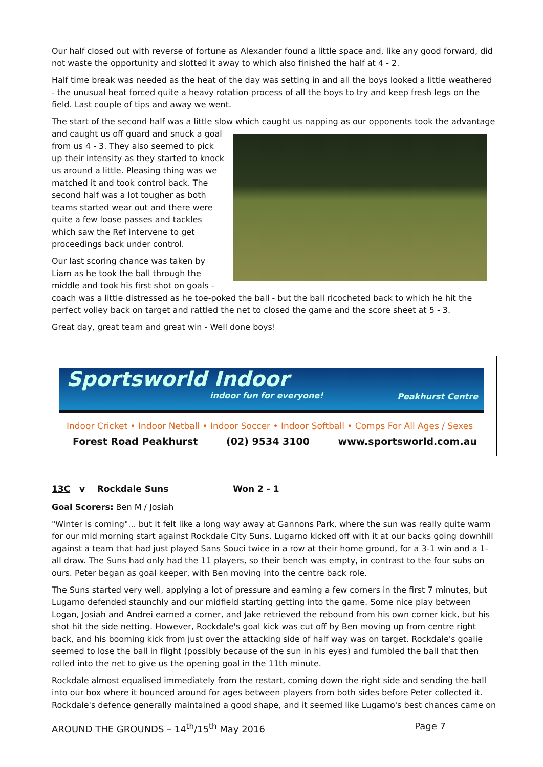Our half closed out with reverse of fortune as Alexander found a little space and, like any good forward, did not waste the opportunity and slotted it away to which also finished the half at 4 - 2.
Half time break was needed as the heat of the day was setting in and all the boys looked a little weathered - the unusual heat forced quite a heavy rotation process of all the boys to try and keep fresh legs on the field. Last couple of tips and away we went.
The start of the second half was a little slow which caught us napping as our opponents took the advantage and caught us off guard and snuck a goal from us 4 - 3. They also seemed to pick up their intensity as they started to knock us around a little. Pleasing thing was we matched it and took control back. The second half was a lot tougher as both teams started wear out and there were quite a few loose passes and tackles which saw the Ref intervene to get proceedings back under control.
Our last scoring chance was taken by Liam as he took the ball through the middle and took his first shot on goals - coach was a little distressed as he toe-poked the ball - but the ball ricocheted back to which he hit the perfect volley back on target and rattled the net to closed the game and the score sheet at 5 - 3.
Great day, great team and great win - Well done boys!
Sportsworld Indoor
indoor fun for everyone!
Peakhurst Centre
Indoor Cricket • Indoor Netball • Indoor Soccer • Indoor Softball • Comps For All Ages / Sexes
Forest Road Peakhurst (02) 9534 3100 www.sportsworld.com.au
13C v Rockdale Suns Won 2 - 1
Goal Scorers: Ben M / Josiah
"Winter is coming"... but it felt like a long way away at Gannons Park, where the sun was really quite warm for our mid morning start against Rockdale City Suns. Lugarno kicked off with it at our backs going downhill against a team that had just played Sans Souci twice in a row at their home ground, for a 3-1 win and a 1-all draw. The Suns had only had the 11 players, so their bench was empty, in contrast to the four subs on ours. Peter began as goal keeper, with Ben moving into the centre back role.
The Suns started very well, applying a lot of pressure and earning a few corners in the first 7 minutes, but Lugarno defended staunchly and our midfield starting getting into the game. Some nice play between Logan, Josiah and Andrei earned a corner, and Jake retrieved the rebound from his own corner kick, but his shot hit the side netting. However, Rockdale's goal kick was cut off by Ben moving up from centre right back, and his booming kick from just over the attacking side of half way was on target. Rockdale's goalie seemed to lose the ball in flight (possibly because of the sun in his eyes) and fumbled the ball that then rolled into the net to give us the opening goal in the 11th minute.
Rockdale almost equalised immediately from the restart, coming down the right side and sending the ball into our box where it bounced around for ages between players from both sides before Peter collected it. Rockdale's defence generally maintained a good shape, and it seemed like Lugarno's best chances came on
AROUND THE GROUNDS – 14<sup>th</sup>/15<sup>th</sup> May 2016 Page 7